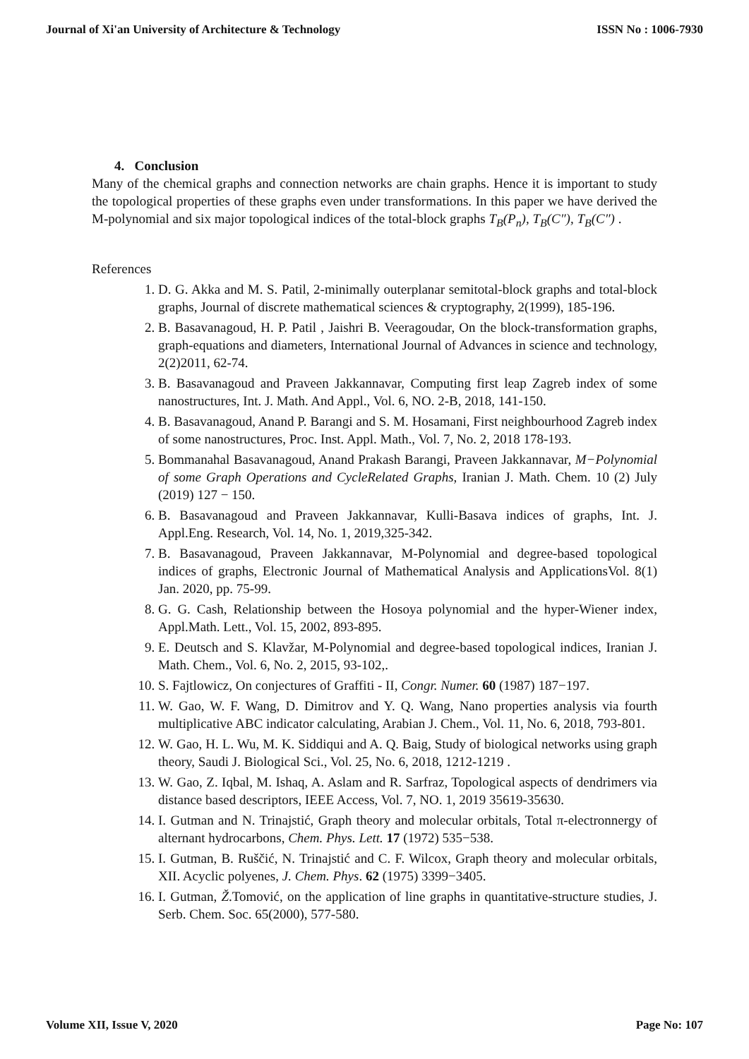Journal of Xi'an University of Architecture & Technology ISSN No : 1006-7930
4. Conclusion
Many of the chemical graphs and connection networks are chain graphs. Hence it is important to study the topological properties of these graphs even under transformations. In this paper we have derived the M-polynomial and six major topological indices of the total-block graphs T<sub>B</sub>(P<sub>n</sub>), T<sub>B</sub>(C″), T<sub>B</sub>(C″) .
References
1. D. G. Akka and M. S. Patil, 2-minimally outerplanar semitotal-block graphs and total-block graphs, Journal of discrete mathematical sciences & cryptography, 2(1999), 185-196.
2. B. Basavanagoud, H. P. Patil , Jaishri B. Veeragoudar, On the block-transformation graphs, graph-equations and diameters, International Journal of Advances in science and technology, 2(2)2011, 62-74.
3. B. Basavanagoud and Praveen Jakkannavar, Computing first leap Zagreb index of some nanostructures, Int. J. Math. And Appl., Vol. 6, NO. 2-B, 2018, 141-150.
4. B. Basavanagoud, Anand P. Barangi and S. M. Hosamani, First neighbourhood Zagreb index of some nanostructures, Proc. Inst. Appl. Math., Vol. 7, No. 2, 2018 178-193.
5. Bommanahal Basavanagoud, Anand Prakash Barangi, Praveen Jakkannavar, M−Polynomial of some Graph Operations and CycleRelated Graphs, Iranian J. Math. Chem. 10 (2) July (2019) 127 − 150.
6. B. Basavanagoud and Praveen Jakkannavar, Kulli-Basava indices of graphs, Int. J. Appl.Eng. Research, Vol. 14, No. 1, 2019,325-342.
7. B. Basavanagoud, Praveen Jakkannavar, M-Polynomial and degree-based topological indices of graphs, Electronic Journal of Mathematical Analysis and ApplicationsVol. 8(1) Jan. 2020, pp. 75-99.
8. G. G. Cash, Relationship between the Hosoya polynomial and the hyper-Wiener index, Appl.Math. Lett., Vol. 15, 2002, 893-895.
9. E. Deutsch and S. Klavžar, M-Polynomial and degree-based topological indices, Iranian J. Math. Chem., Vol. 6, No. 2, 2015, 93-102,.
10. S. Fajtlowicz, On conjectures of Graffiti - II, Congr. Numer. 60 (1987) 187−197.
11. W. Gao, W. F. Wang, D. Dimitrov and Y. Q. Wang, Nano properties analysis via fourth multiplicative ABC indicator calculating, Arabian J. Chem., Vol. 11, No. 6, 2018, 793-801.
12. W. Gao, H. L. Wu, M. K. Siddiqui and A. Q. Baig, Study of biological networks using graph theory, Saudi J. Biological Sci., Vol. 25, No. 6, 2018, 1212-1219 .
13. W. Gao, Z. Iqbal, M. Ishaq, A. Aslam and R. Sarfraz, Topological aspects of dendrimers via distance based descriptors, IEEE Access, Vol. 7, NO. 1, 2019 35619-35630.
14. I. Gutman and N. Trinajstić, Graph theory and molecular orbitals, Total π-electronnergy of alternant hydrocarbons, Chem. Phys. Lett. 17 (1972) 535−538.
15. I. Gutman, B. Ruščić, N. Trinajstić and C. F. Wilcox, Graph theory and molecular orbitals, XII. Acyclic polyenes, J. Chem. Phys. 62 (1975) 3399−3405.
16. I. Gutman, Ž.Tomović, on the application of line graphs in quantitative-structure studies, J. Serb. Chem. Soc. 65(2000), 577-580.
Volume XII, Issue V, 2020 Page No: 107